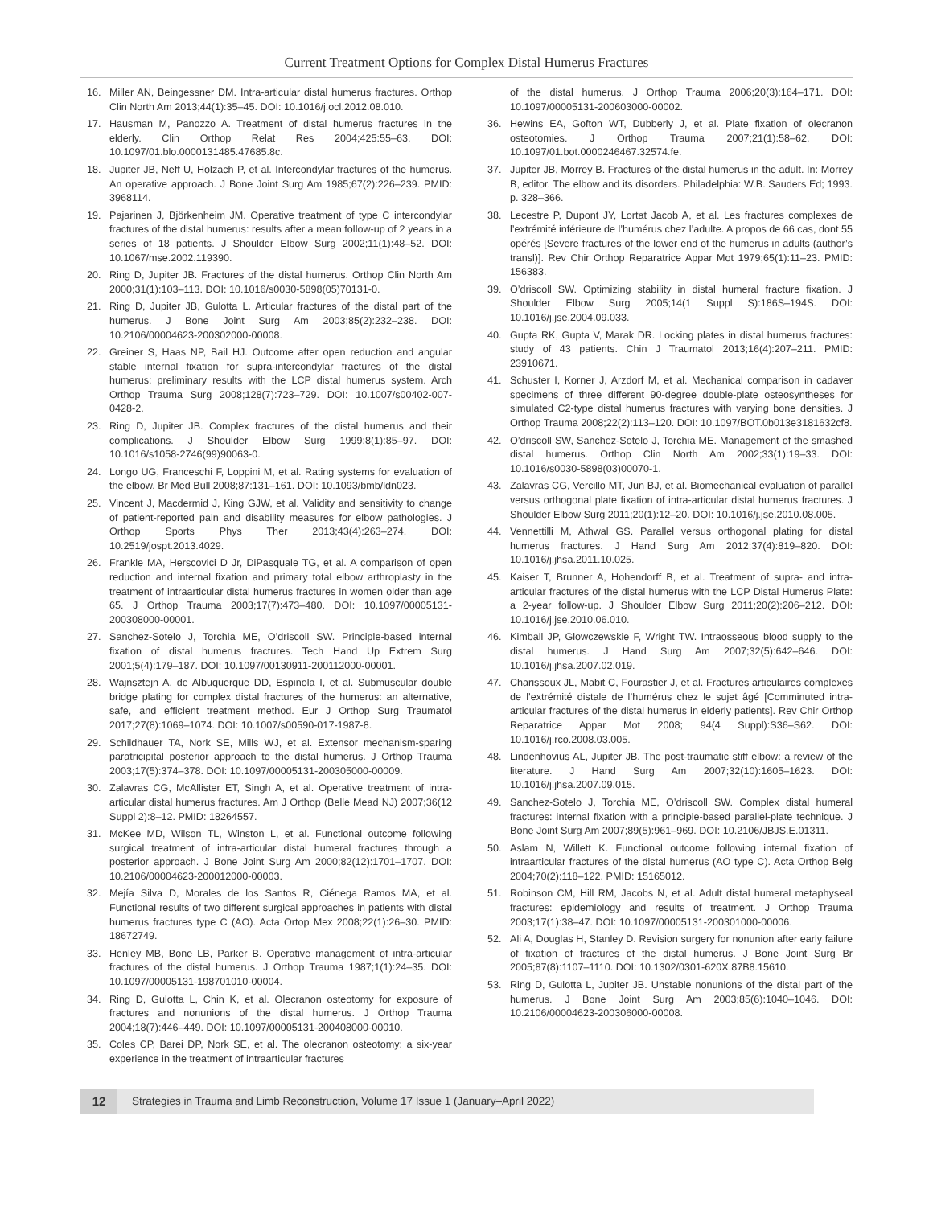Current Treatment Options for Complex Distal Humerus Fractures
16. Miller AN, Beingessner DM. Intra-articular distal humerus fractures. Orthop Clin North Am 2013;44(1):35–45. DOI: 10.1016/j.ocl.2012.08.010.
17. Hausman M, Panozzo A. Treatment of distal humerus fractures in the elderly. Clin Orthop Relat Res 2004;425:55–63. DOI: 10.1097/01.blo.0000131485.47685.8c.
18. Jupiter JB, Neff U, Holzach P, et al. Intercondylar fractures of the humerus. An operative approach. J Bone Joint Surg Am 1985;67(2):226–239. PMID: 3968114.
19. Pajarinen J, Björkenheim JM. Operative treatment of type C intercondylar fractures of the distal humerus: results after a mean follow-up of 2 years in a series of 18 patients. J Shoulder Elbow Surg 2002;11(1):48–52. DOI: 10.1067/mse.2002.119390.
20. Ring D, Jupiter JB. Fractures of the distal humerus. Orthop Clin North Am 2000;31(1):103–113. DOI: 10.1016/s0030-5898(05)70131-0.
21. Ring D, Jupiter JB, Gulotta L. Articular fractures of the distal part of the humerus. J Bone Joint Surg Am 2003;85(2):232–238. DOI: 10.2106/00004623-200302000-00008.
22. Greiner S, Haas NP, Bail HJ. Outcome after open reduction and angular stable internal fixation for supra-intercondylar fractures of the distal humerus: preliminary results with the LCP distal humerus system. Arch Orthop Trauma Surg 2008;128(7):723–729. DOI: 10.1007/s00402-007-0428-2.
23. Ring D, Jupiter JB. Complex fractures of the distal humerus and their complications. J Shoulder Elbow Surg 1999;8(1):85–97. DOI: 10.1016/s1058-2746(99)90063-0.
24. Longo UG, Franceschi F, Loppini M, et al. Rating systems for evaluation of the elbow. Br Med Bull 2008;87:131–161. DOI: 10.1093/bmb/ldn023.
25. Vincent J, Macdermid J, King GJW, et al. Validity and sensitivity to change of patient-reported pain and disability measures for elbow pathologies. J Orthop Sports Phys Ther 2013;43(4):263–274. DOI: 10.2519/jospt.2013.4029.
26. Frankle MA, Herscovici D Jr, DiPasquale TG, et al. A comparison of open reduction and internal fixation and primary total elbow arthroplasty in the treatment of intraarticular distal humerus fractures in women older than age 65. J Orthop Trauma 2003;17(7):473–480. DOI: 10.1097/00005131-200308000-00001.
27. Sanchez-Sotelo J, Torchia ME, O’driscoll SW. Principle-based internal fixation of distal humerus fractures. Tech Hand Up Extrem Surg 2001;5(4):179–187. DOI: 10.1097/00130911-200112000-00001.
28. Wajnsztejn A, de Albuquerque DD, Espinola I, et al. Submuscular double bridge plating for complex distal fractures of the humerus: an alternative, safe, and efficient treatment method. Eur J Orthop Surg Traumatol 2017;27(8):1069–1074. DOI: 10.1007/s00590-017-1987-8.
29. Schildhauer TA, Nork SE, Mills WJ, et al. Extensor mechanism-sparing paratricipital posterior approach to the distal humerus. J Orthop Trauma 2003;17(5):374–378. DOI: 10.1097/00005131-200305000-00009.
30. Zalavras CG, McAllister ET, Singh A, et al. Operative treatment of intra-articular distal humerus fractures. Am J Orthop (Belle Mead NJ) 2007;36(12 Suppl 2):8–12. PMID: 18264557.
31. McKee MD, Wilson TL, Winston L, et al. Functional outcome following surgical treatment of intra-articular distal humeral fractures through a posterior approach. J Bone Joint Surg Am 2000;82(12):1701–1707. DOI: 10.2106/00004623-200012000-00003.
32. Mejía Silva D, Morales de los Santos R, Ciénega Ramos MA, et al. Functional results of two different surgical approaches in patients with distal humerus fractures type C (AO). Acta Ortop Mex 2008;22(1):26–30. PMID: 18672749.
33. Henley MB, Bone LB, Parker B. Operative management of intra-articular fractures of the distal humerus. J Orthop Trauma 1987;1(1):24–35. DOI: 10.1097/00005131-198701010-00004.
34. Ring D, Gulotta L, Chin K, et al. Olecranon osteotomy for exposure of fractures and nonunions of the distal humerus. J Orthop Trauma 2004;18(7):446–449. DOI: 10.1097/00005131-200408000-00010.
35. Coles CP, Barei DP, Nork SE, et al. The olecranon osteotomy: a six-year experience in the treatment of intraarticular fractures
of the distal humerus. J Orthop Trauma 2006;20(3):164–171. DOI: 10.1097/00005131-200603000-00002.
36. Hewins EA, Gofton WT, Dubberly J, et al. Plate fixation of olecranon osteotomies. J Orthop Trauma 2007;21(1):58–62. DOI: 10.1097/01.bot.0000246467.32574.fe.
37. Jupiter JB, Morrey B. Fractures of the distal humerus in the adult. In: Morrey B, editor. The elbow and its disorders. Philadelphia: W.B. Sauders Ed; 1993. p. 328–366.
38. Lecestre P, Dupont JY, Lortat Jacob A, et al. Les fractures complexes de l’extrémité inférieure de l’humérus chez l’adulte. A propos de 66 cas, dont 55 opérés [Severe fractures of the lower end of the humerus in adults (author’s transl)]. Rev Chir Orthop Reparatrice Appar Mot 1979;65(1):11–23. PMID: 156383.
39. O’driscoll SW. Optimizing stability in distal humeral fracture fixation. J Shoulder Elbow Surg 2005;14(1 Suppl S):186S–194S. DOI: 10.1016/j.jse.2004.09.033.
40. Gupta RK, Gupta V, Marak DR. Locking plates in distal humerus fractures: study of 43 patients. Chin J Traumatol 2013;16(4):207–211. PMID: 23910671.
41. Schuster I, Korner J, Arzdorf M, et al. Mechanical comparison in cadaver specimens of three different 90-degree double-plate osteosyntheses for simulated C2-type distal humerus fractures with varying bone densities. J Orthop Trauma 2008;22(2):113–120. DOI: 10.1097/BOT.0b013e3181632cf8.
42. O’driscoll SW, Sanchez-Sotelo J, Torchia ME. Management of the smashed distal humerus. Orthop Clin North Am 2002;33(1):19–33. DOI: 10.1016/s0030-5898(03)00070-1.
43. Zalavras CG, Vercillo MT, Jun BJ, et al. Biomechanical evaluation of parallel versus orthogonal plate fixation of intra-articular distal humerus fractures. J Shoulder Elbow Surg 2011;20(1):12–20. DOI: 10.1016/j.jse.2010.08.005.
44. Vennettilli M, Athwal GS. Parallel versus orthogonal plating for distal humerus fractures. J Hand Surg Am 2012;37(4):819–820. DOI: 10.1016/j.jhsa.2011.10.025.
45. Kaiser T, Brunner A, Hohendorff B, et al. Treatment of supra- and intra-articular fractures of the distal humerus with the LCP Distal Humerus Plate: a 2-year follow-up. J Shoulder Elbow Surg 2011;20(2):206–212. DOI: 10.1016/j.jse.2010.06.010.
46. Kimball JP, Glowczewskie F, Wright TW. Intraosseous blood supply to the distal humerus. J Hand Surg Am 2007;32(5):642–646. DOI: 10.1016/j.jhsa.2007.02.019.
47. Charissoux JL, Mabit C, Fourastier J, et al. Fractures articulaires complexes de l’extrémité distale de l’humérus chez le sujet âgé [Comminuted intra-articular fractures of the distal humerus in elderly patients]. Rev Chir Orthop Reparatrice Appar Mot 2008; 94(4 Suppl):S36–S62. DOI: 10.1016/j.rco.2008.03.005.
48. Lindenhovius AL, Jupiter JB. The post-traumatic stiff elbow: a review of the literature. J Hand Surg Am 2007;32(10):1605–1623. DOI: 10.1016/j.jhsa.2007.09.015.
49. Sanchez-Sotelo J, Torchia ME, O’driscoll SW. Complex distal humeral fractures: internal fixation with a principle-based parallel-plate technique. J Bone Joint Surg Am 2007;89(5):961–969. DOI: 10.2106/JBJS.E.01311.
50. Aslam N, Willett K. Functional outcome following internal fixation of intraarticular fractures of the distal humerus (AO type C). Acta Orthop Belg 2004;70(2):118–122. PMID: 15165012.
51. Robinson CM, Hill RM, Jacobs N, et al. Adult distal humeral metaphyseal fractures: epidemiology and results of treatment. J Orthop Trauma 2003;17(1):38–47. DOI: 10.1097/00005131-200301000-00006.
52. Ali A, Douglas H, Stanley D. Revision surgery for nonunion after early failure of fixation of fractures of the distal humerus. J Bone Joint Surg Br 2005;87(8):1107–1110. DOI: 10.1302/0301-620X.87B8.15610.
53. Ring D, Gulotta L, Jupiter JB. Unstable nonunions of the distal part of the humerus. J Bone Joint Surg Am 2003;85(6):1040–1046. DOI: 10.2106/00004623-200306000-00008.
12
Strategies in Trauma and Limb Reconstruction, Volume 17 Issue 1 (January–April 2022)